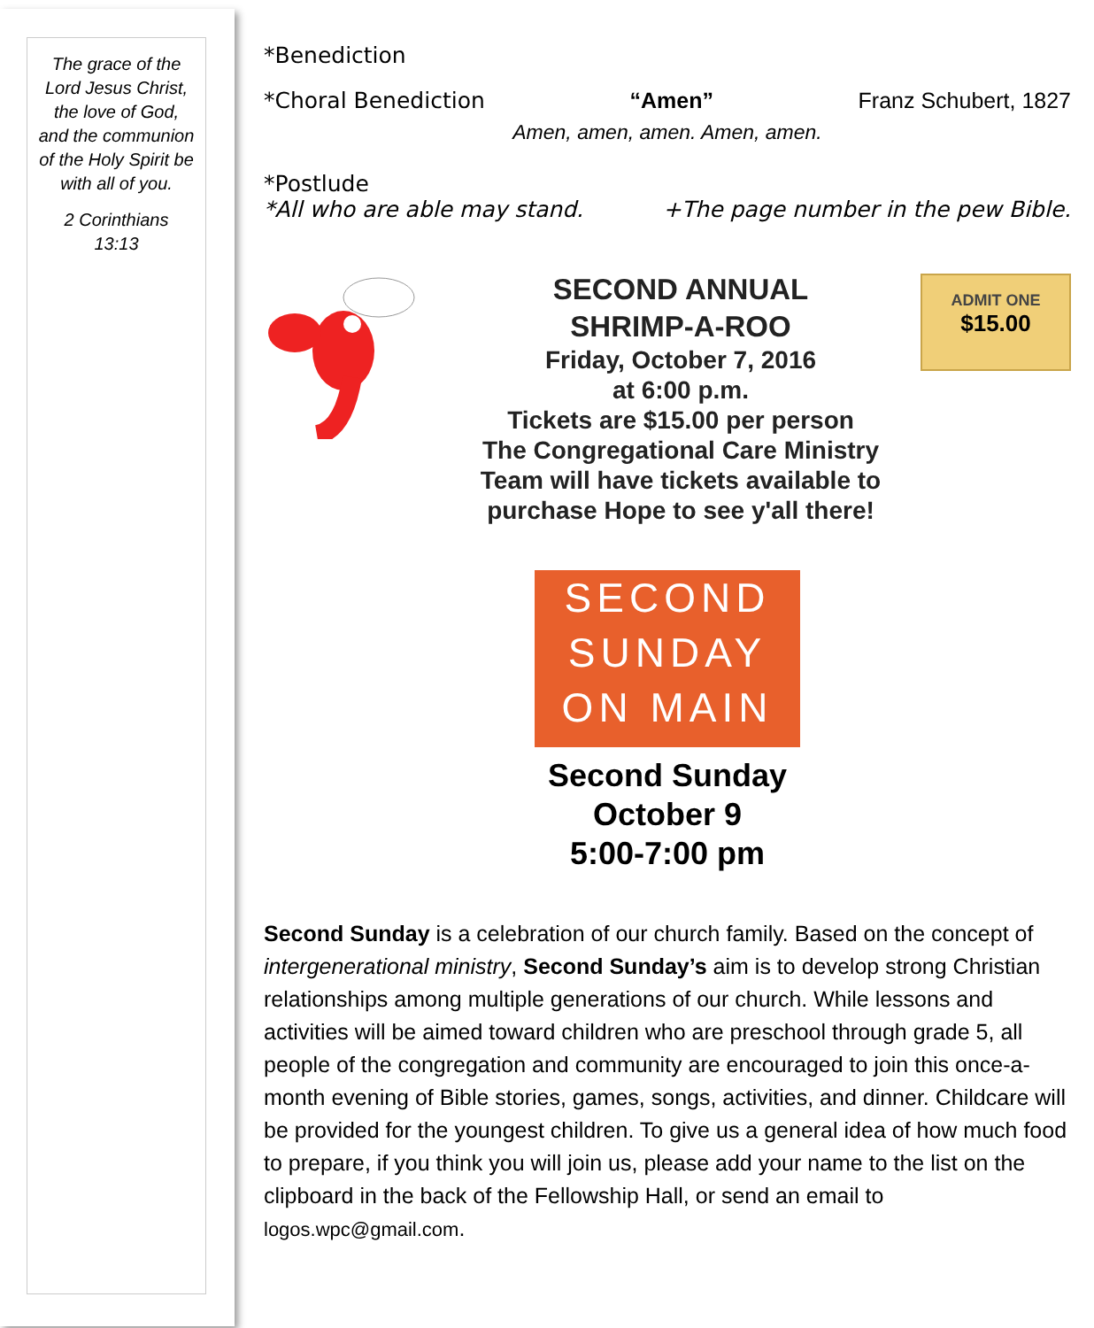The grace of the
Lord Jesus Christ,
the love of God,
and the communion
of the Holy Spirit be
with all of you.
2 Corinthians
13:13
*Benediction
*Choral Benediction “Amen” Franz Schubert, 1827
Amen, amen, amen. Amen, amen.
*Postlude
*All who are able may stand. +The page number in the pew Bible.
SECOND ANNUAL
SHRIMP-A-ROO
Friday, October 7, 2016
at 6:00 p.m.
Tickets are $15.00 per person
The Congregational Care Ministry
Team will have tickets available to
purchase Hope to see y'all there!
ADMIT ONE
$15.00
SECOND
SUNDAY
ON MAIN
Second Sunday
October 9
5:00-7:00 pm
Second Sunday is a celebration of our church family. Based on the concept of intergenerational ministry, Second Sunday’s aim is to develop strong Christian relationships among multiple generations of our church. While lessons and activities will be aimed toward children who are preschool through grade 5, all people of the congregation and community are encouraged to join this once-a-month evening of Bible stories, games, songs, activities, and dinner. Childcare will be provided for the youngest children. To give us a general idea of how much food to prepare, if you think you will join us, please add your name to the list on the clipboard in the back of the Fellowship Hall, or send an email to logos.wpc@gmail.com.